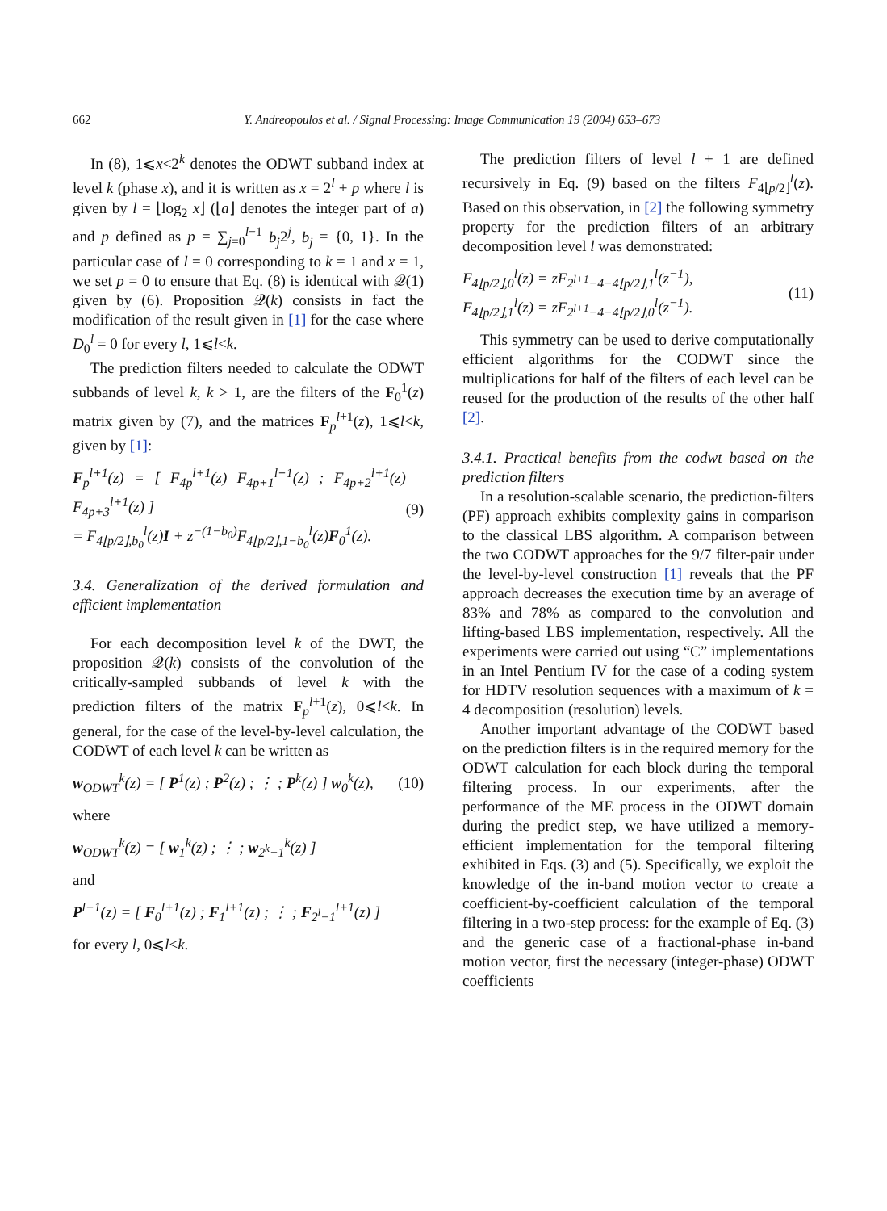662 Y. Andreopoulos et al. / Signal Processing: Image Communication 19 (2004) 653–673
In (8), 1⩽x<2<sup>k</sup> denotes the ODWT subband index at level k (phase x), and it is written as x = 2<sup>l</sup> + p where l is given by l = ⌊log<sub>2</sub> x⌋ (⌊a⌋ denotes the integer part of a) and p defined as p = ∑<sub>j=0</sub><sup>l−1</sup> b<sub>j</sub>2<sup>j</sup>, b<sub>j</sub> = {0, 1}. In the particular case of l = 0 corresponding to k = 1 and x = 1, we set p = 0 to ensure that Eq. (8) is identical with 𝒬(1) given by (6). Proposition 𝒬(k) consists in fact the modification of the result given in [1] for the case where D<sub>0</sub><sup>l</sup> = 0 for every l, 1⩽l<k.
The prediction filters needed to calculate the ODWT subbands of level k, k > 1, are the filters of the F<sub>0</sub><sup>1</sup>(z) matrix given by (7), and the matrices F<sub>p</sub><sup>l+1</sup>(z), 1⩽l<k, given by [1]:
F<sub>p</sub><sup>l+1</sup>(z) = [ F<sub>4p</sub><sup>l+1</sup>(z) F<sub>4p+1</sub><sup>l+1</sup>(z) ; F<sub>4p+2</sub><sup>l+1</sup>(z) F<sub>4p+3</sub><sup>l+1</sup>(z) ]
= F<sub>4⌊p/2⌋,b<sub>0</sub></sub><sup>l</sup>(z)I + z<sup>−(1−b<sub>0</sub>)</sup>F<sub>4⌊p/2⌋,1−b<sub>0</sub></sub><sup>l</sup>(z)F<sub>0</sub><sup>1</sup>(z). (9)
3.4. Generalization of the derived formulation and efficient implementation
For each decomposition level k of the DWT, the proposition 𝒬(k) consists of the convolution of the critically-sampled subbands of level k with the prediction filters of the matrix F<sub>p</sub><sup>l+1</sup>(z), 0⩽l<k. In general, for the case of the level-by-level calculation, the CODWT of each level k can be written as
w<sub>ODWT</sub><sup>k</sup>(z) = [ P<sup>1</sup>(z) ; P<sup>2</sup>(z) ; ⋮ ; P<sup>k</sup>(z) ] w<sub>0</sub><sup>k</sup>(z), (10)
where
w<sub>ODWT</sub><sup>k</sup>(z) = [ w<sub>1</sub><sup>k</sup>(z) ; ⋮ ; w<sub>2<sup>k</sup>−1</sub><sup>k</sup>(z) ]
and
P<sup>l+1</sup>(z) = [ F<sub>0</sub><sup>l+1</sup>(z) ; F<sub>1</sub><sup>l+1</sup>(z) ; ⋮ ; F<sub>2<sup>l</sup>−1</sub><sup>l+1</sup>(z) ]
for every l, 0⩽l<k.
The prediction filters of level l + 1 are defined recursively in Eq. (9) based on the filters F<sub>4⌊p/2⌋</sub><sup>l</sup>(z). Based on this observation, in [2] the following symmetry property for the prediction filters of an arbitrary decomposition level l was demonstrated:
F<sub>4⌊p/2⌋,0</sub><sup>l</sup>(z) = zF<sub>2<sup>l+1</sup>−4−4⌊p/2⌋,1</sub><sup>l</sup>(z<sup>−1</sup>),
F<sub>4⌊p/2⌋,1</sub><sup>l</sup>(z) = zF<sub>2<sup>l+1</sup>−4−4⌊p/2⌋,0</sub><sup>l</sup>(z<sup>−1</sup>). (11)
This symmetry can be used to derive computationally efficient algorithms for the CODWT since the multiplications for half of the filters of each level can be reused for the production of the results of the other half [2].
3.4.1. Practical benefits from the codwt based on the prediction filters
In a resolution-scalable scenario, the prediction-filters (PF) approach exhibits complexity gains in comparison to the classical LBS algorithm. A comparison between the two CODWT approaches for the 9/7 filter-pair under the level-by-level construction [1] reveals that the PF approach decreases the execution time by an average of 83% and 78% as compared to the convolution and lifting-based LBS implementation, respectively. All the experiments were carried out using “C” implementations in an Intel Pentium IV for the case of a coding system for HDTV resolution sequences with a maximum of k = 4 decomposition (resolution) levels.
Another important advantage of the CODWT based on the prediction filters is in the required memory for the ODWT calculation for each block during the temporal filtering process. In our experiments, after the performance of the ME process in the ODWT domain during the predict step, we have utilized a memory-efficient implementation for the temporal filtering exhibited in Eqs. (3) and (5). Specifically, we exploit the knowledge of the in-band motion vector to create a coefficient-by-coefficient calculation of the temporal filtering in a two-step process: for the example of Eq. (3) and the generic case of a fractional-phase in-band motion vector, first the necessary (integer-phase) ODWT coefficients